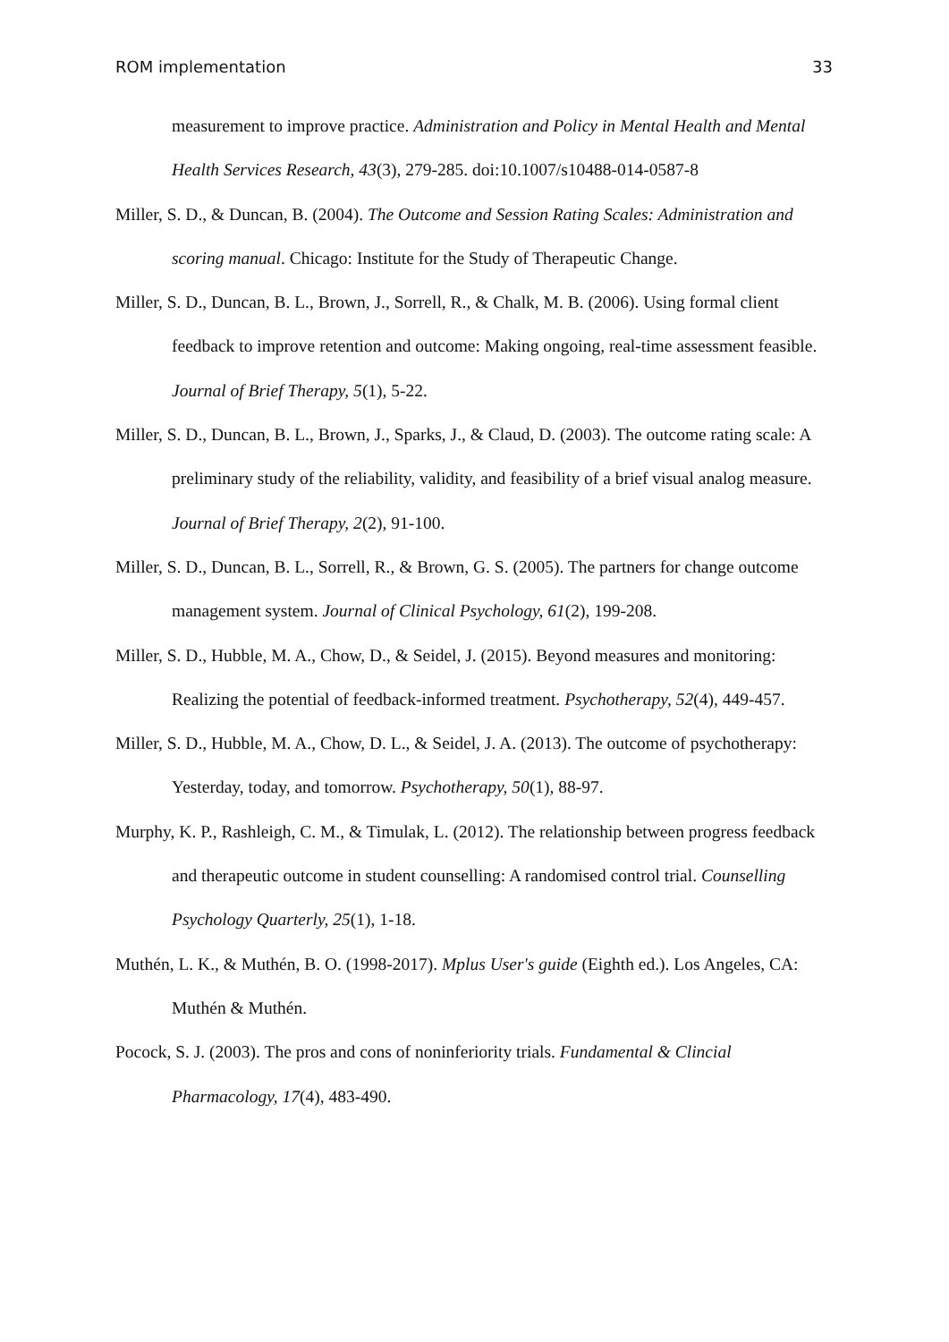ROM implementation 33
measurement to improve practice. Administration and Policy in Mental Health and Mental Health Services Research, 43(3), 279-285. doi:10.1007/s10488-014-0587-8
Miller, S. D., & Duncan, B. (2004). The Outcome and Session Rating Scales: Administration and scoring manual. Chicago: Institute for the Study of Therapeutic Change.
Miller, S. D., Duncan, B. L., Brown, J., Sorrell, R., & Chalk, M. B. (2006). Using formal client feedback to improve retention and outcome: Making ongoing, real-time assessment feasible. Journal of Brief Therapy, 5(1), 5-22.
Miller, S. D., Duncan, B. L., Brown, J., Sparks, J., & Claud, D. (2003). The outcome rating scale: A preliminary study of the reliability, validity, and feasibility of a brief visual analog measure. Journal of Brief Therapy, 2(2), 91-100.
Miller, S. D., Duncan, B. L., Sorrell, R., & Brown, G. S. (2005). The partners for change outcome management system. Journal of Clinical Psychology, 61(2), 199-208.
Miller, S. D., Hubble, M. A., Chow, D., & Seidel, J. (2015). Beyond measures and monitoring: Realizing the potential of feedback-informed treatment. Psychotherapy, 52(4), 449-457.
Miller, S. D., Hubble, M. A., Chow, D. L., & Seidel, J. A. (2013). The outcome of psychotherapy: Yesterday, today, and tomorrow. Psychotherapy, 50(1), 88-97.
Murphy, K. P., Rashleigh, C. M., & Timulak, L. (2012). The relationship between progress feedback and therapeutic outcome in student counselling: A randomised control trial. Counselling Psychology Quarterly, 25(1), 1-18.
Muthén, L. K., & Muthén, B. O. (1998-2017). Mplus User's guide (Eighth ed.). Los Angeles, CA: Muthén & Muthén.
Pocock, S. J. (2003). The pros and cons of noninferiority trials. Fundamental & Clincial Pharmacology, 17(4), 483-490.